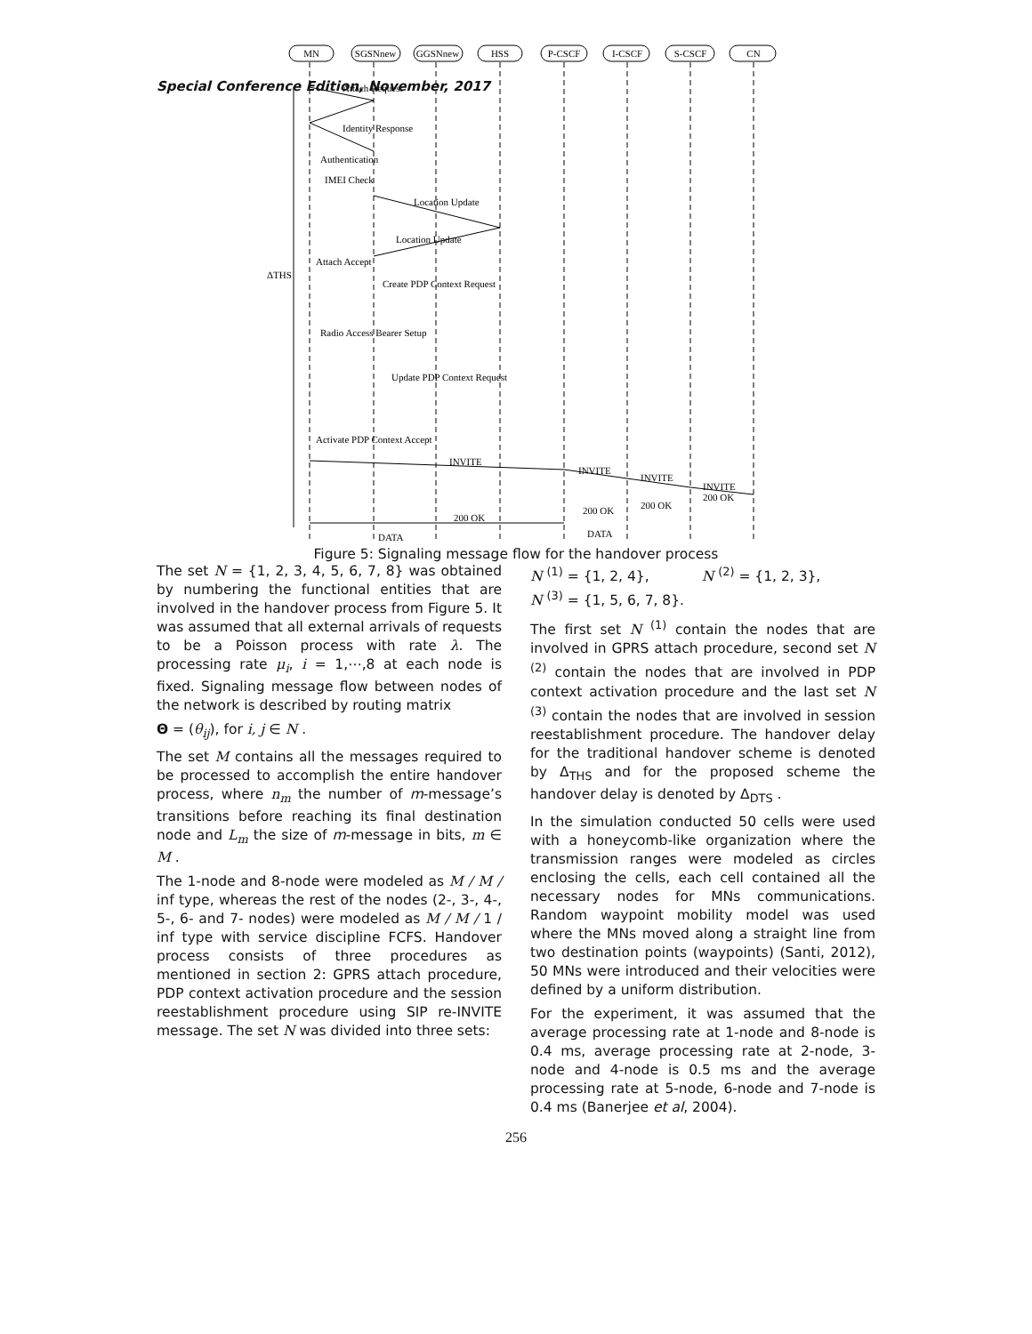Special Conference Edition, November, 2017
MN
SGSNnew
GGSNnew
HSS
P-CSCF
I-CSCF
S-CSCF
CN
ΔTHS
Attach Request
Identity Response
Authentication
IMEI Check
Location Update
Location Update
Attach Accept
Create PDP Context Request
Radio Access Bearer Setup
Update PDP Context Request
Activate PDP Context Accept
INVITE
INVITE
INVITE
INVITE
200 OK
200 OK
200 OK
200 OK
DATA
DATA
Figure 5: Signaling message flow for the handover process
The set N = {1, 2, 3, 4, 5, 6, 7, 8} was obtained by numbering the functional entities that are involved in the handover process from Figure 5. It was assumed that all external arrivals of requests to be a Poisson process with rate λ. The processing rate μ<sub>i</sub>, i = 1,⋯,8 at each node is fixed. Signaling message flow between nodes of the network is described by routing matrix
Θ = (θ<sub>ij</sub>), for i, j ∈ N .
The set M contains all the messages required to be processed to accomplish the entire handover process, where n<sub>m</sub> the number of m-message’s transitions before reaching its final destination node and L<sub>m</sub> the size of m-message in bits, m ∈ M .
The 1-node and 8-node were modeled as M / M / inf type, whereas the rest of the nodes (2-, 3-, 4-, 5-, 6- and 7- nodes) were modeled as M / M / 1 / inf type with service discipline FCFS. Handover process consists of three procedures as mentioned in section 2: GPRS attach procedure, PDP context activation procedure and the session reestablishment procedure using SIP re-INVITE message. The set N was divided into three sets:
N <sup>(1)</sup> = {1, 2, 4}, N <sup>(2)</sup> = {1, 2, 3},
N <sup>(3)</sup> = {1, 5, 6, 7, 8}.
The first set N <sup>(1)</sup> contain the nodes that are involved in GPRS attach procedure, second set N <sup>(2)</sup> contain the nodes that are involved in PDP context activation procedure and the last set N <sup>(3)</sup> contain the nodes that are involved in session reestablishment procedure. The handover delay for the traditional handover scheme is denoted by Δ<sub>THS</sub> and for the proposed scheme the handover delay is denoted by Δ<sub>DTS</sub> .
In the simulation conducted 50 cells were used with a honeycomb-like organization where the transmission ranges were modeled as circles enclosing the cells, each cell contained all the necessary nodes for MNs communications. Random waypoint mobility model was used where the MNs moved along a straight line from two destination points (waypoints) (Santi, 2012), 50 MNs were introduced and their velocities were defined by a uniform distribution.
For the experiment, it was assumed that the average processing rate at 1-node and 8-node is 0.4 ms, average processing rate at 2-node, 3-node and 4-node is 0.5 ms and the average processing rate at 5-node, 6-node and 7-node is 0.4 ms (Banerjee et al, 2004).
256